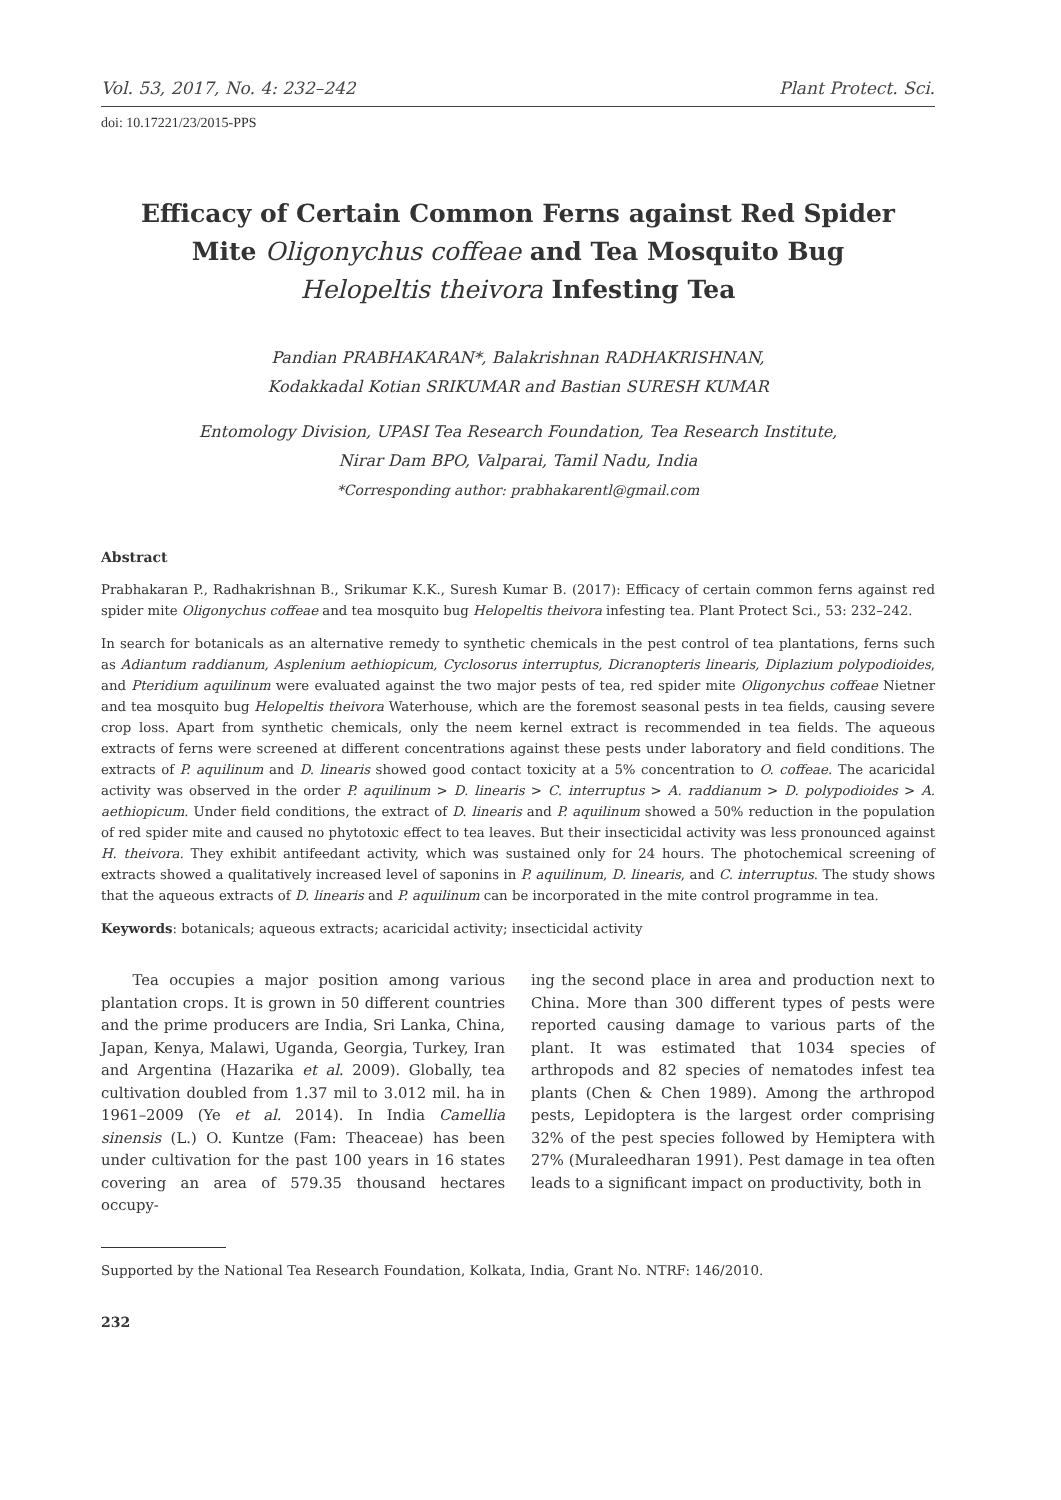Vol. 53, 2017, No. 4: 232–242 Plant Protect. Sci.
doi: 10.17221/23/2015-PPS
Efficacy of Certain Common Ferns against Red Spider Mite Oligonychus coffeae and Tea Mosquito Bug Helopeltis theivora Infesting Tea
Pandian PRABHAKARAN*, Balakrishnan RADHAKRISHNAN,
Kodakkadal Kotian SRIKUMAR and Bastian SURESH KUMAR
Entomology Division, UPASI Tea Research Foundation, Tea Research Institute,
Nirar Dam BPO, Valparai, Tamil Nadu, India
*Corresponding author: prabhakarentl@gmail.com
Abstract
Prabhakaran P., Radhakrishnan B., Srikumar K.K., Suresh Kumar B. (2017): Efficacy of certain common ferns against red spider mite Oligonychus coffeae and tea mosquito bug Helopeltis theivora infesting tea. Plant Protect Sci., 53: 232–242.
In search for botanicals as an alternative remedy to synthetic chemicals in the pest control of tea plantations, ferns such as Adiantum raddianum, Asplenium aethiopicum, Cyclosorus interruptus, Dicranopteris linearis, Diplazium polypodioides, and Pteridium aquilinum were evaluated against the two major pests of tea, red spider mite Oligonychus coffeae Nietner and tea mosquito bug Helopeltis theivora Waterhouse, which are the foremost seasonal pests in tea fields, causing severe crop loss. Apart from synthetic chemicals, only the neem kernel extract is recommended in tea fields. The aqueous extracts of ferns were screened at different concentrations against these pests under laboratory and field conditions. The extracts of P. aquilinum and D. linearis showed good contact toxicity at a 5% concentration to O. coffeae. The acaricidal activity was observed in the order P. aquilinum > D. linearis > C. interruptus > A. raddianum > D. polypodioides > A. aethiopicum. Under field conditions, the extract of D. linearis and P. aquilinum showed a 50% reduction in the population of red spider mite and caused no phytotoxic effect to tea leaves. But their insecticidal activity was less pronounced against H. theivora. They exhibit antifeedant activity, which was sustained only for 24 hours. The photochemical screening of extracts showed a qualitatively increased level of saponins in P. aquilinum, D. linearis, and C. interruptus. The study shows that the aqueous extracts of D. linearis and P. aquilinum can be incorporated in the mite control programme in tea.
Keywords: botanicals; aqueous extracts; acaricidal activity; insecticidal activity
Tea occupies a major position among various plantation crops. It is grown in 50 different countries and the prime producers are India, Sri Lanka, China, Japan, Kenya, Malawi, Uganda, Georgia, Turkey, Iran and Argentina (Hazarika et al. 2009). Globally, tea cultivation doubled from 1.37 mil to 3.012 mil. ha in 1961–2009 (Ye et al. 2014). In India Camellia sinensis (L.) O. Kuntze (Fam: Theaceae) has been under cultivation for the past 100 years in 16 states covering an area of 579.35 thousand hectares occupy-
ing the second place in area and production next to China. More than 300 different types of pests were reported causing damage to various parts of the plant. It was estimated that 1034 species of arthropods and 82 species of nematodes infest tea plants (Chen & Chen 1989). Among the arthropod pests, Lepidoptera is the largest order comprising 32% of the pest species followed by Hemiptera with 27% (Muraleedharan 1991). Pest damage in tea often leads to a significant impact on productivity, both in
Supported by the National Tea Research Foundation, Kolkata, India, Grant No. NTRF: 146/2010.
232